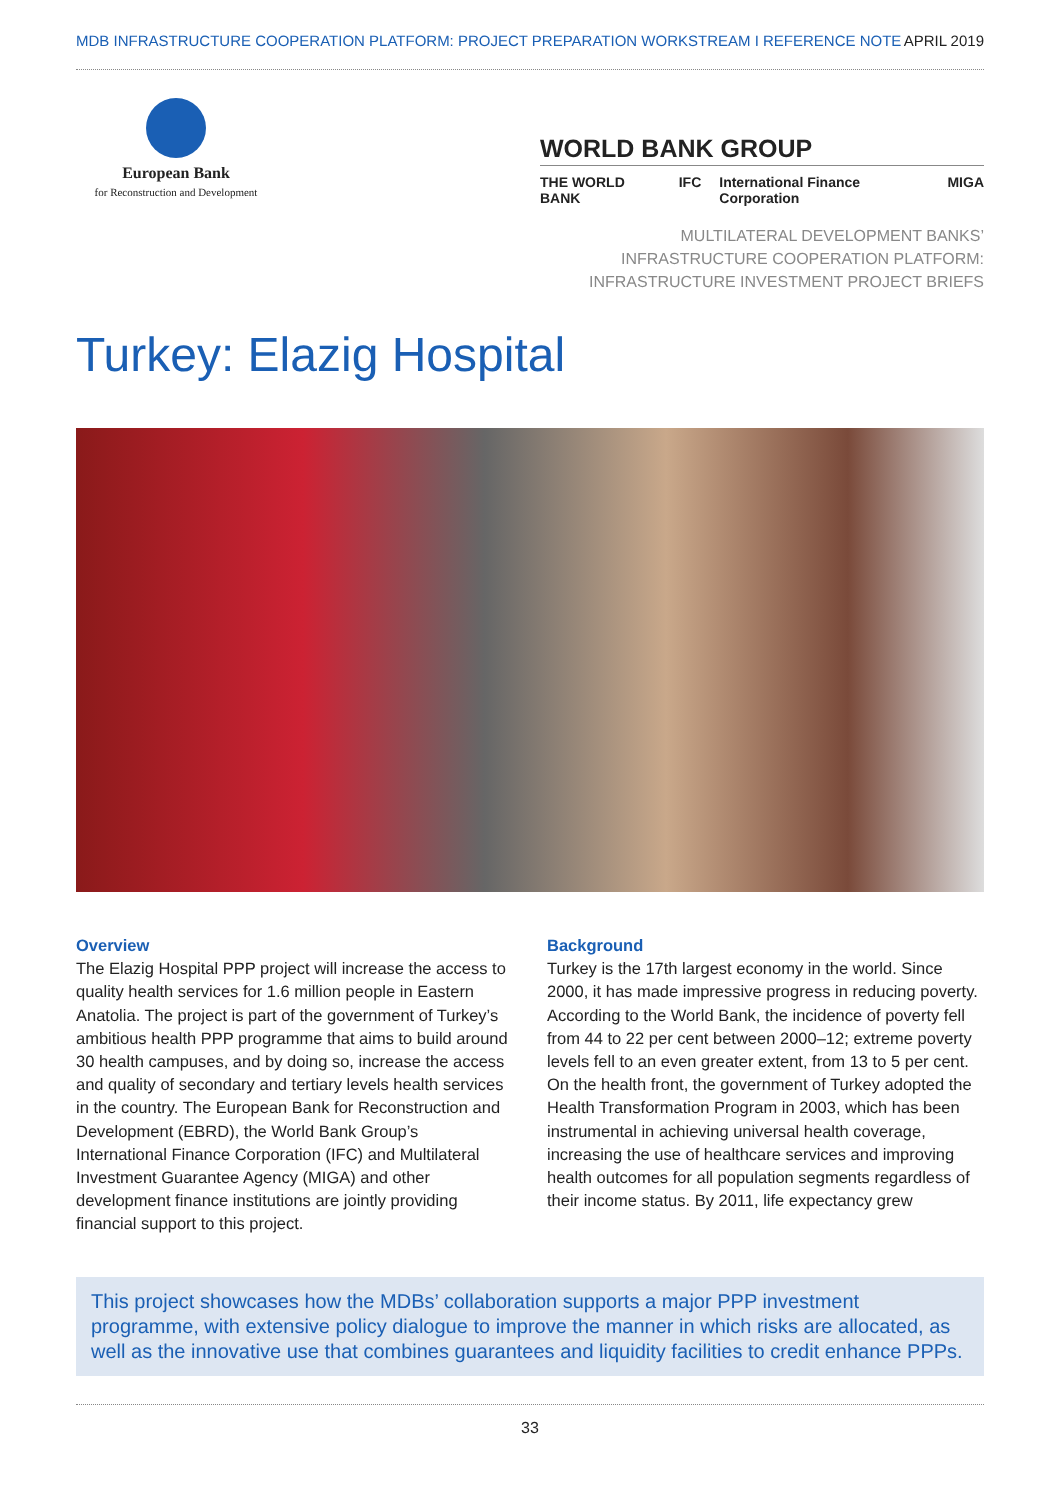MDB INFRASTRUCTURE COOPERATION PLATFORM: PROJECT PREPARATION WORKSTREAM I REFERENCE NOTE APRIL 2019
European Bank
for Reconstruction and Development
WORLD BANK GROUP
THE WORLD BANK IFC International Finance Corporation MIGA
MULTILATERAL DEVELOPMENT BANKS’
INFRASTRUCTURE COOPERATION PLATFORM:
INFRASTRUCTURE INVESTMENT PROJECT BRIEFS
Turkey: Elazig Hospital
Overview
The Elazig Hospital PPP project will increase the access to quality health services for 1.6 million people in Eastern Anatolia. The project is part of the government of Turkey’s ambitious health PPP programme that aims to build around 30 health campuses, and by doing so, increase the access and quality of secondary and tertiary levels health services in the country. The European Bank for Reconstruction and Development (EBRD), the World Bank Group’s International Finance Corporation (IFC) and Multilateral Investment Guarantee Agency (MIGA) and other development finance institutions are jointly providing financial support to this project.
Background
Turkey is the 17th largest economy in the world. Since 2000, it has made impressive progress in reducing poverty. According to the World Bank, the incidence of poverty fell from 44 to 22 per cent between 2000–12; extreme poverty levels fell to an even greater extent, from 13 to 5 per cent. On the health front, the government of Turkey adopted the Health Transformation Program in 2003, which has been instrumental in achieving universal health coverage, increasing the use of healthcare services and improving health outcomes for all population segments regardless of their income status. By 2011, life expectancy grew
This project showcases how the MDBs’ collaboration supports a major PPP investment programme, with extensive policy dialogue to improve the manner in which risks are allocated, as well as the innovative use that combines guarantees and liquidity facilities to credit enhance PPPs.
33